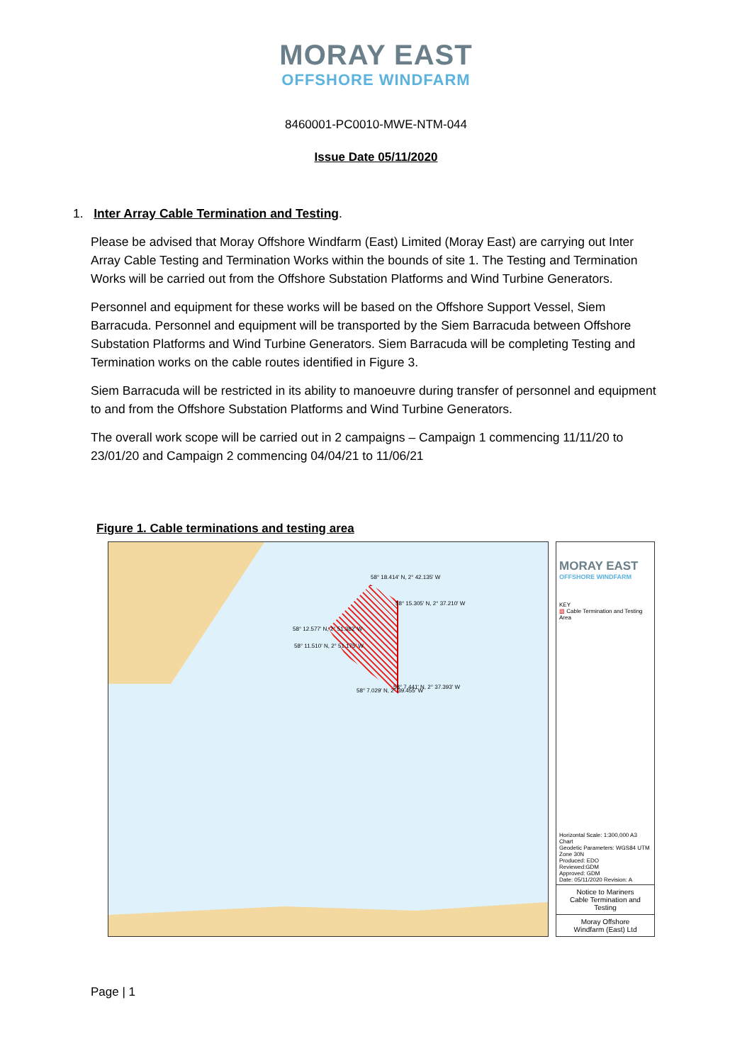MORAY EAST
OFFSHORE WINDFARM
8460001-PC0010-MWE-NTM-044
Issue Date 05/11/2020
1. Inter Array Cable Termination and Testing.
Please be advised that Moray Offshore Windfarm (East) Limited (Moray East) are carrying out Inter Array Cable Testing and Termination Works within the bounds of site 1. The Testing and Termination Works will be carried out from the Offshore Substation Platforms and Wind Turbine Generators.
Personnel and equipment for these works will be based on the Offshore Support Vessel, Siem Barracuda. Personnel and equipment will be transported by the Siem Barracuda between Offshore Substation Platforms and Wind Turbine Generators. Siem Barracuda will be completing Testing and Termination works on the cable routes identified in Figure 3.
Siem Barracuda will be restricted in its ability to manoeuvre during transfer of personnel and equipment to and from the Offshore Substation Platforms and Wind Turbine Generators.
The overall work scope will be carried out in 2 campaigns – Campaign 1 commencing 11/11/20 to 23/01/20 and Campaign 2 commencing 04/04/21 to 11/06/21
Figure 1. Cable terminations and testing area
58° 18.414' N, 2° 42.135' W
58° 15.305' N, 2° 37.210' W
58° 12.577' N, 2° 51.382' W
58° 11.510' N, 2° 51.175' W
58° 7.029' N, 2° 39.455' W
58° 7.441' N, 2° 37.393' W
MORAY EAST
OFFSHORE WINDFARM
KEY
▧ Cable Termination and Testing Area
Horizontal Scale: 1:300,000 A3 Chart
Geodetic Parameters: WGS84 UTM Zone 30N
Produced: EDO
Reviewed:GDM
Approved: GDM
Date: 05/11/2020 Revision: A
Notice to Mariners
Cable Termination and Testing
Moray Offshore
Windfarm (East) Ltd
Page | 1